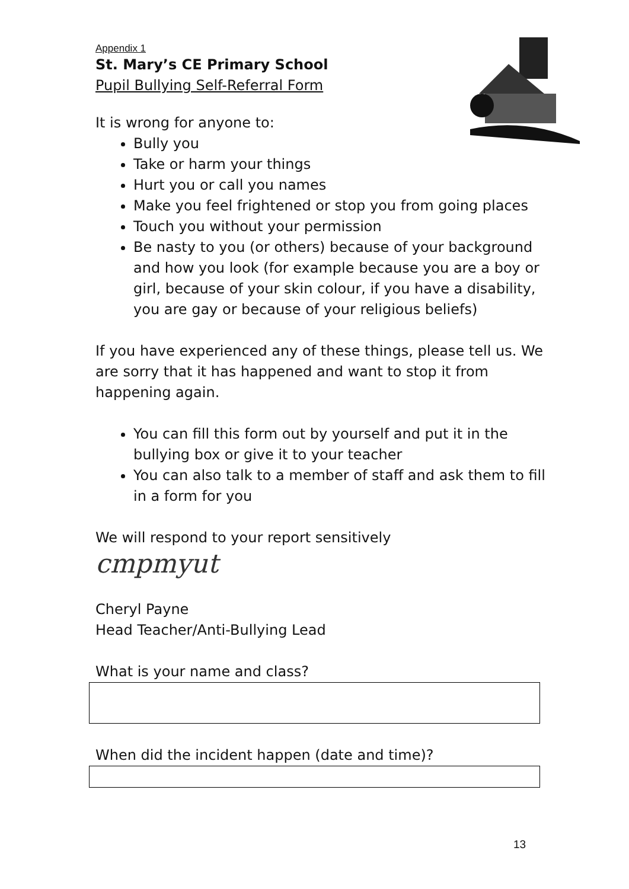Appendix 1
St. Mary’s CE Primary School
Pupil Bullying Self-Referral Form
It is wrong for anyone to:
Bully you
Take or harm your things
Hurt you or call you names
Make you feel frightened or stop you from going places
Touch you without your permission
Be nasty to you (or others) because of your background and how you look (for example because you are a boy or girl, because of your skin colour, if you have a disability, you are gay or because of your religious beliefs)
If you have experienced any of these things, please tell us. We are sorry that it has happened and want to stop it from happening again.
You can fill this form out by yourself and put it in the bullying box or give it to your teacher
You can also talk to a member of staff and ask them to fill in a form for you
We will respond to your report sensitively
cmpmyut
Cheryl Payne
Head Teacher/Anti-Bullying Lead
What is your name and class?
When did the incident happen (date and time)?
13